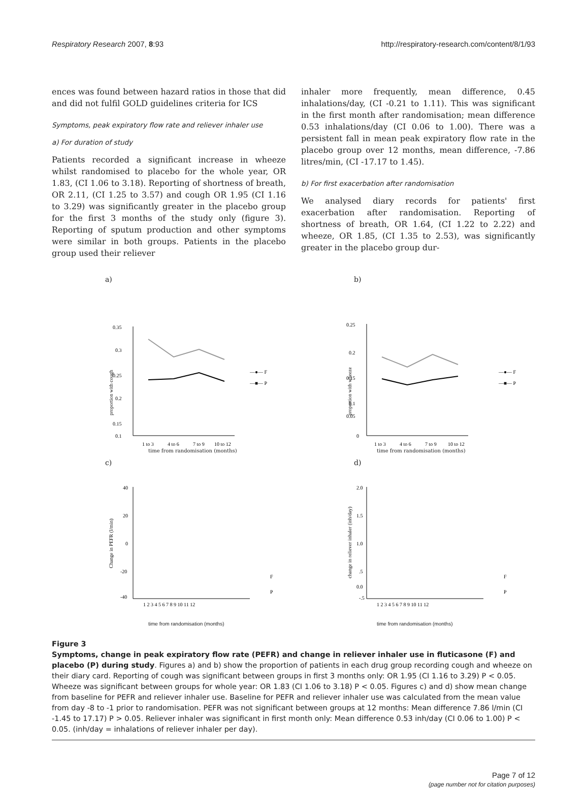Respiratory Research 2007, 8:93 http://respiratory-research.com/content/8/1/93
ences was found between hazard ratios in those that did and did not fulfil GOLD guidelines criteria for ICS
Symptoms, peak expiratory flow rate and reliever inhaler use
a) For duration of study
Patients recorded a significant increase in wheeze whilst randomised to placebo for the whole year, OR 1.83, (CI 1.06 to 3.18). Reporting of shortness of breath, OR 2.11, (CI 1.25 to 3.57) and cough OR 1.95 (CI 1.16 to 3.29) was significantly greater in the placebo group for the first 3 months of the study only (figure 3). Reporting of sputum production and other symptoms were similar in both groups. Patients in the placebo group used their reliever
inhaler more frequently, mean difference, 0.45 inhalations/day, (CI -0.21 to 1.11). This was significant in the first month after randomisation; mean difference 0.53 inhalations/day (CI 0.06 to 1.00). There was a persistent fall in mean peak expiratory flow rate in the placebo group over 12 months, mean difference, -7.86 litres/min, (CI -17.17 to 1.45).
b) For first exacerbation after randomisation
We analysed diary records for patients' first exacerbation after randomisation. Reporting of shortness of breath, OR 1.64, (CI 1.22 to 2.22) and wheeze, OR 1.85, (CI 1.35 to 2.53), was significantly greater in the placebo group dur-
a)
0.35
0.3
0.25
0.2
0.15
0.1
1 to 3
4 to 6
7 to 9
10 to 12
—●— F
—■— P
proportion with cough
time from randomisation (months)
b)
0.25
0.2
0.15
0.1
0.05
0
1 to 3
4 to 6
7 to 9
10 to 12
—●— F
—■— P
proportion with wheeze
time from randomisation (months)
c)
40
20
0
-20
-40
1 2 3 4 5 6 7 8 9 10 11 12
F
P
Change in PEFR (l/min)
time from randomisation (months)
d)
2.0
1.5
1.0
.5
0.0
-.5
1 2 3 4 5 6 7 8 9 10 11 12
F
P
change in reliever inhaler (inh/day)
time from randomisation (months)
Figure 3
Symptoms, change in peak expiratory flow rate (PEFR) and change in reliever inhaler use in fluticasone (F) and placebo (P) during study. Figures a) and b) show the proportion of patients in each drug group recording cough and wheeze on their diary card. Reporting of cough was significant between groups in first 3 months only: OR 1.95 (CI 1.16 to 3.29) P < 0.05. Wheeze was significant between groups for whole year: OR 1.83 (CI 1.06 to 3.18) P < 0.05. Figures c) and d) show mean change from baseline for PEFR and reliever inhaler use. Baseline for PEFR and reliever inhaler use was calculated from the mean value from day -8 to -1 prior to randomisation. PEFR was not significant between groups at 12 months: Mean difference 7.86 l/min (CI -1.45 to 17.17) P > 0.05. Reliever inhaler was significant in first month only: Mean difference 0.53 inh/day (CI 0.06 to 1.00) P < 0.05. (inh/day = inhalations of reliever inhaler per day).
Page 7 of 12
(page number not for citation purposes)